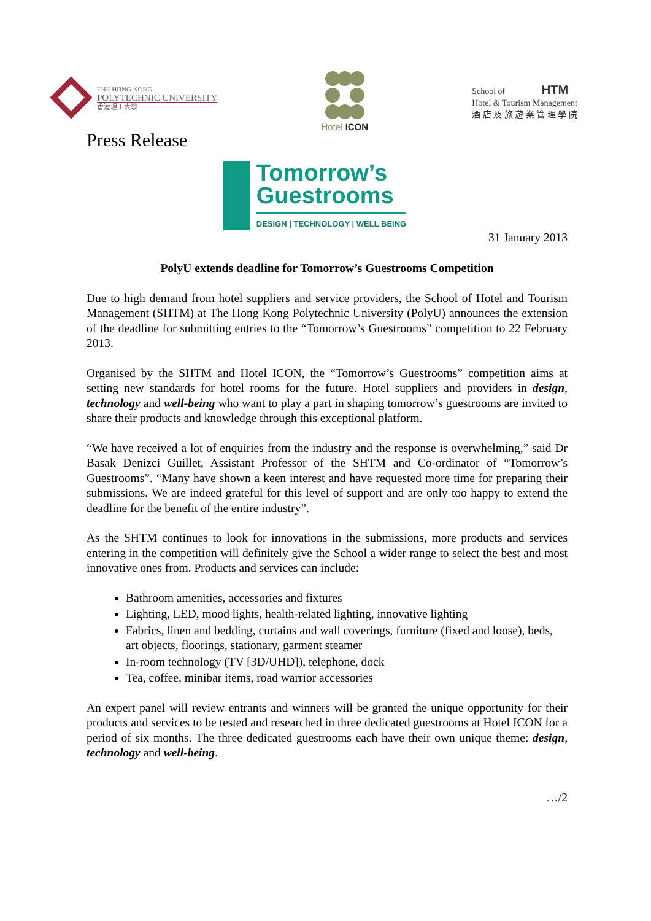THE HONG KONG
POLYTECHNIC UNIVERSITY
香港理工大學
Hotel ICON
School of HTM
Hotel & Tourism Management
酒 店 及 旅 遊 業 管 理 學 院
Press Release
Tomorrow’s
Guestrooms
DESIGN | TECHNOLOGY | WELL BEING
31 January 2013
PolyU extends deadline for Tomorrow’s Guestrooms Competition
Due to high demand from hotel suppliers and service providers, the School of Hotel and Tourism Management (SHTM) at The Hong Kong Polytechnic University (PolyU) announces the extension of the deadline for submitting entries to the “Tomorrow’s Guestrooms” competition to 22 February 2013.
Organised by the SHTM and Hotel ICON, the “Tomorrow’s Guestrooms” competition aims at setting new standards for hotel rooms for the future. Hotel suppliers and providers in design, technology and well-being who want to play a part in shaping tomorrow’s guestrooms are invited to share their products and knowledge through this exceptional platform.
“We have received a lot of enquiries from the industry and the response is overwhelming,” said Dr Basak Denizci Guillet, Assistant Professor of the SHTM and Co-ordinator of “Tomorrow’s Guestrooms”. “Many have shown a keen interest and have requested more time for preparing their submissions. We are indeed grateful for this level of support and are only too happy to extend the deadline for the benefit of the entire industry”.
As the SHTM continues to look for innovations in the submissions, more products and services entering in the competition will definitely give the School a wider range to select the best and most innovative ones from. Products and services can include:
Bathroom amenities, accessories and fixtures
Lighting, LED, mood lights, health-related lighting, innovative lighting
Fabrics, linen and bedding, curtains and wall coverings, furniture (fixed and loose), beds, art objects, floorings, stationary, garment steamer
In-room technology (TV [3D/UHD]), telephone, dock
Tea, coffee, minibar items, road warrior accessories
An expert panel will review entrants and winners will be granted the unique opportunity for their products and services to be tested and researched in three dedicated guestrooms at Hotel ICON for a period of six months. The three dedicated guestrooms each have their own unique theme: design, technology and well-being.
…/2